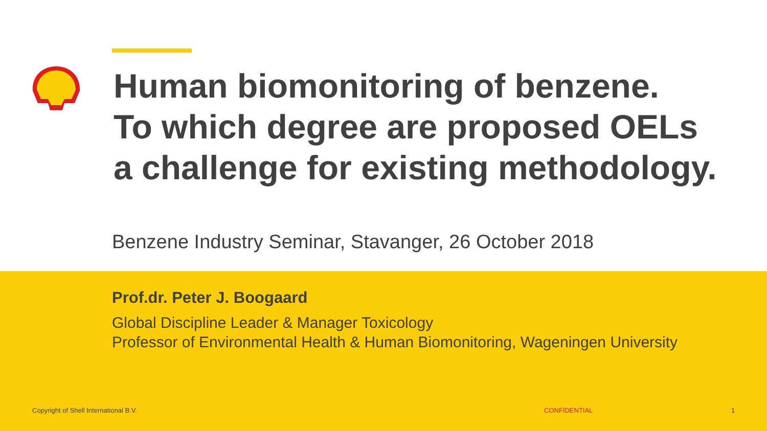Human biomonitoring of benzene.
To which degree are proposed OELs
a challenge for existing methodology.
Benzene Industry Seminar, Stavanger, 26 October 2018
Prof.dr. Peter J. Boogaard
Global Discipline Leader & Manager Toxicology
Professor of Environmental Health & Human Biomonitoring, Wageningen University
Copyright of Shell International B.V.
CONFIDENTIAL 1